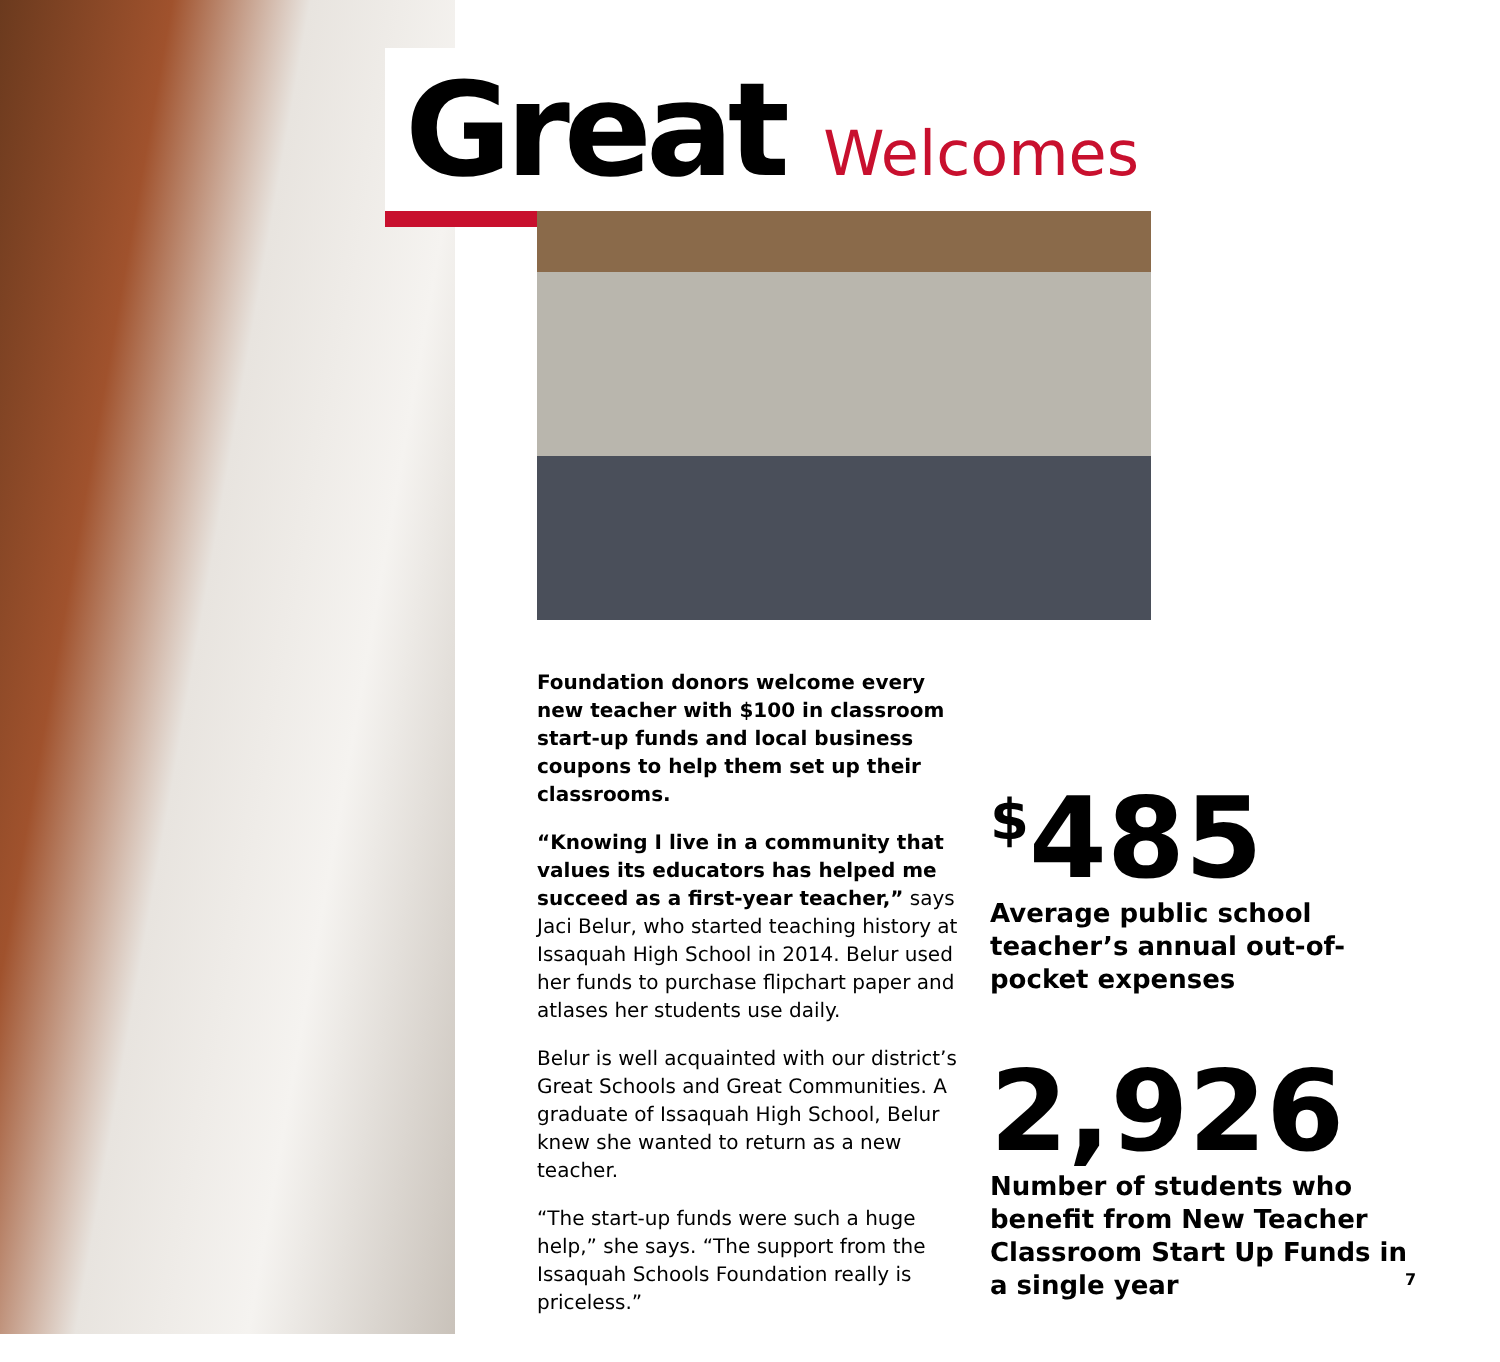Great Welcomes
Foundation donors welcome every new teacher with $100 in classroom start-up funds and local business coupons to help them set up their classrooms.
“Knowing I live in a community that values its educators has helped me succeed as a first-year teacher,” says Jaci Belur, who started teaching history at Issaquah High School in 2014. Belur used her funds to purchase flipchart paper and atlases her students use daily.
Belur is well acquainted with our district’s Great Schools and Great Communities. A graduate of Issaquah High School, Belur knew she wanted to return as a new teacher.
“The start-up funds were such a huge help,” she says. “The support from the Issaquah Schools Foundation really is priceless.”
<sup>$</sup>485
Average public school teacher’s annual out-of-pocket expenses
2,926
Number of students who benefit from New Teacher Classroom Start Up Funds in a single year
7